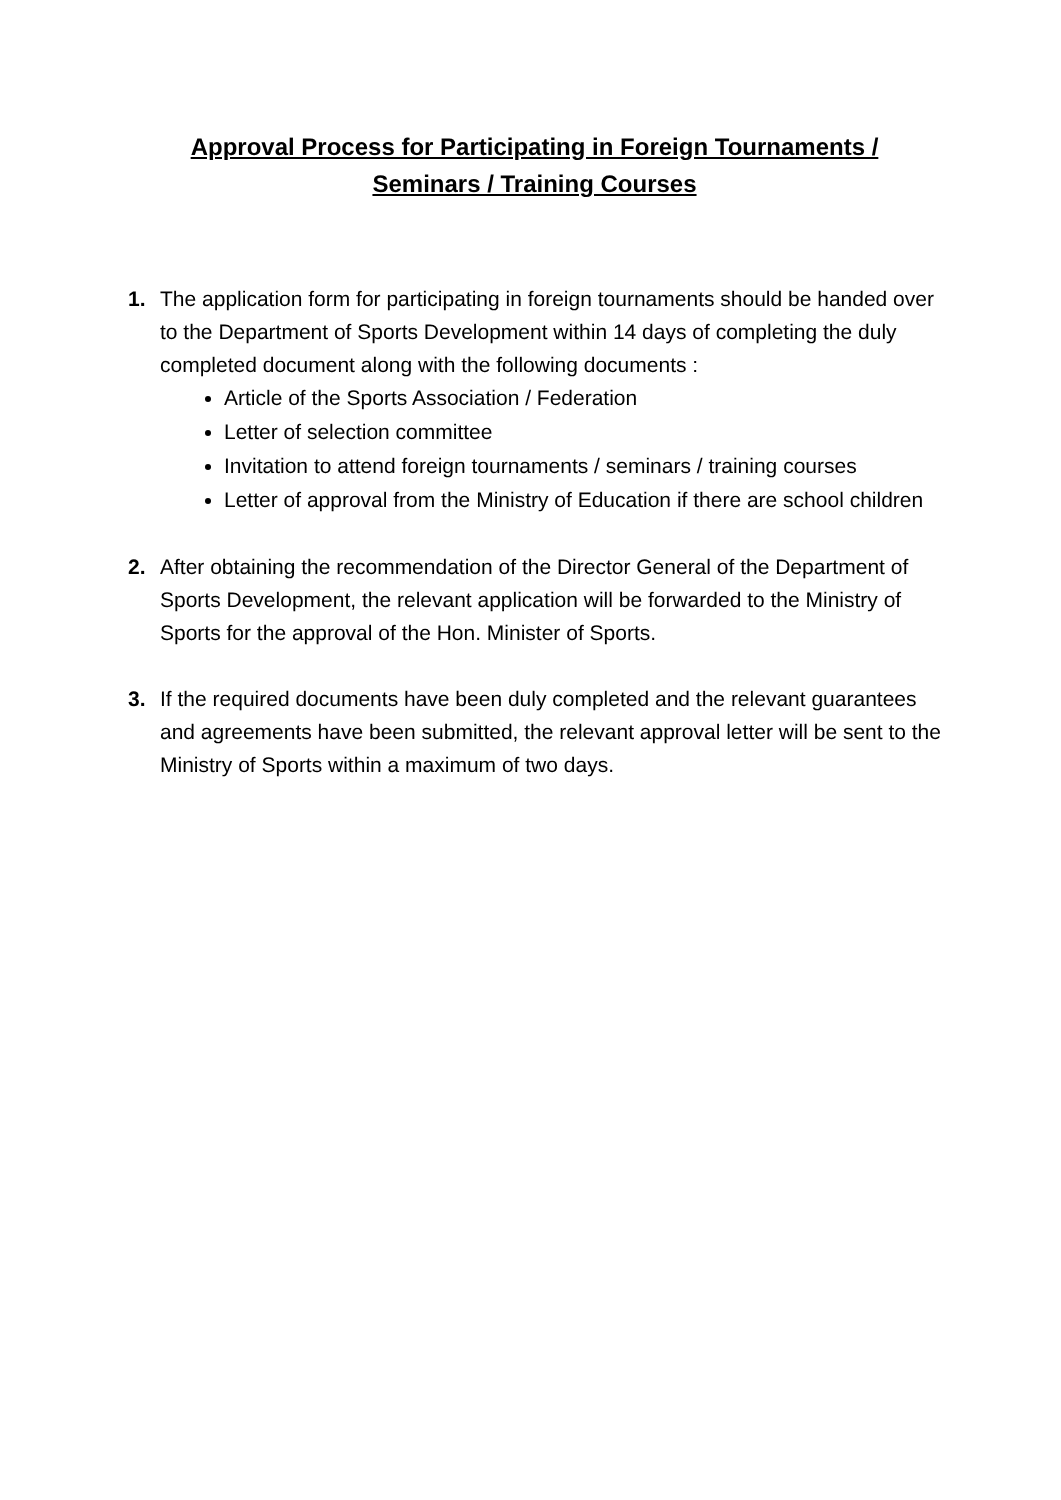Approval Process for Participating in Foreign Tournaments /
Seminars / Training Courses
1. The application form for participating in foreign tournaments should be handed over to the Department of Sports Development within 14 days of completing the duly completed document along with the following documents :
Article of the Sports Association / Federation
Letter of selection committee
Invitation to attend foreign tournaments / seminars / training courses
Letter of approval from the Ministry of Education if there are school children
2. After obtaining the recommendation of the Director General of the Department of Sports Development, the relevant application will be forwarded to the Ministry of Sports for the approval of the Hon. Minister of Sports.
3. If the required documents have been duly completed and the relevant guarantees and agreements have been submitted, the relevant approval letter will be sent to the Ministry of Sports within a maximum of two days.